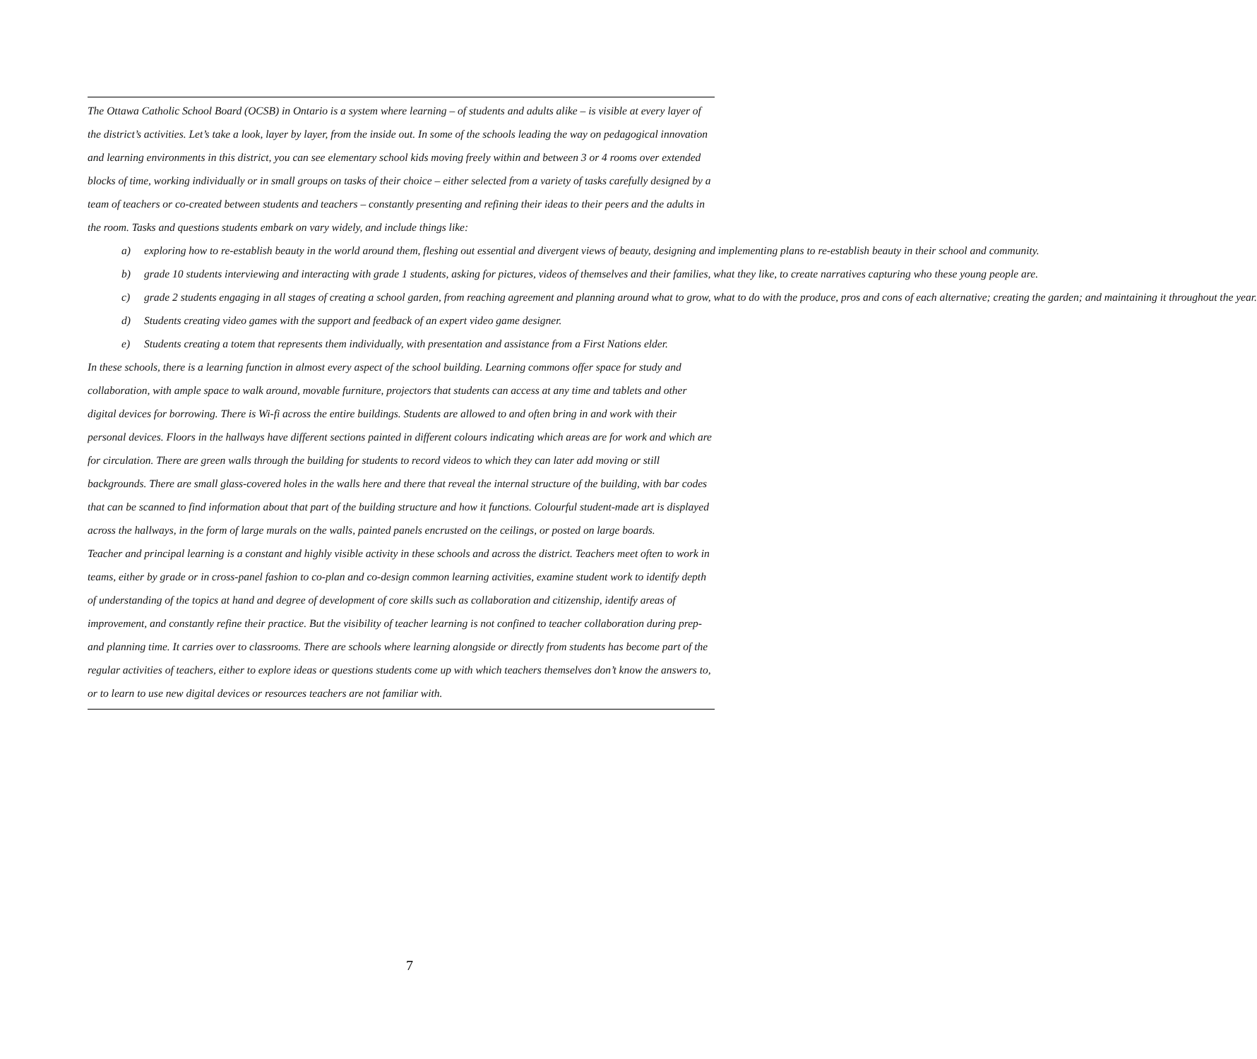The Ottawa Catholic School Board (OCSB) in Ontario is a system where learning – of students and adults alike – is visible at every layer of the district’s activities. Let’s take a look, layer by layer, from the inside out. In some of the schools leading the way on pedagogical innovation and learning environments in this district, you can see elementary school kids moving freely within and between 3 or 4 rooms over extended blocks of time, working individually or in small groups on tasks of their choice – either selected from a variety of tasks carefully designed by a team of teachers or co-created between students and teachers – constantly presenting and refining their ideas to their peers and the adults in the room. Tasks and questions students embark on vary widely, and include things like:
a) exploring how to re-establish beauty in the world around them, fleshing out essential and divergent views of beauty, designing and implementing plans to re-establish beauty in their school and community.
b) grade 10 students interviewing and interacting with grade 1 students, asking for pictures, videos of themselves and their families, what they like, to create narratives capturing who these young people are.
c) grade 2 students engaging in all stages of creating a school garden, from reaching agreement and planning around what to grow, what to do with the produce, pros and cons of each alternative; creating the garden; and maintaining it throughout the year.
d) Students creating video games with the support and feedback of an expert video game designer.
e) Students creating a totem that represents them individually, with presentation and assistance from a First Nations elder.
In these schools, there is a learning function in almost every aspect of the school building. Learning commons offer space for study and collaboration, with ample space to walk around, movable furniture, projectors that students can access at any time and tablets and other digital devices for borrowing. There is Wi-fi across the entire buildings. Students are allowed to and often bring in and work with their personal devices. Floors in the hallways have different sections painted in different colours indicating which areas are for work and which are for circulation. There are green walls through the building for students to record videos to which they can later add moving or still backgrounds. There are small glass-covered holes in the walls here and there that reveal the internal structure of the building, with bar codes that can be scanned to find information about that part of the building structure and how it functions. Colourful student-made art is displayed across the hallways, in the form of large murals on the walls, painted panels encrusted on the ceilings, or posted on large boards.
Teacher and principal learning is a constant and highly visible activity in these schools and across the district. Teachers meet often to work in teams, either by grade or in cross-panel fashion to co-plan and co-design common learning activities, examine student work to identify depth of understanding of the topics at hand and degree of development of core skills such as collaboration and citizenship, identify areas of improvement, and constantly refine their practice. But the visibility of teacher learning is not confined to teacher collaboration during prep- and planning time. It carries over to classrooms. There are schools where learning alongside or directly from students has become part of the regular activities of teachers, either to explore ideas or questions students come up with which teachers themselves don’t know the answers to, or to learn to use new digital devices or resources teachers are not familiar with.
7